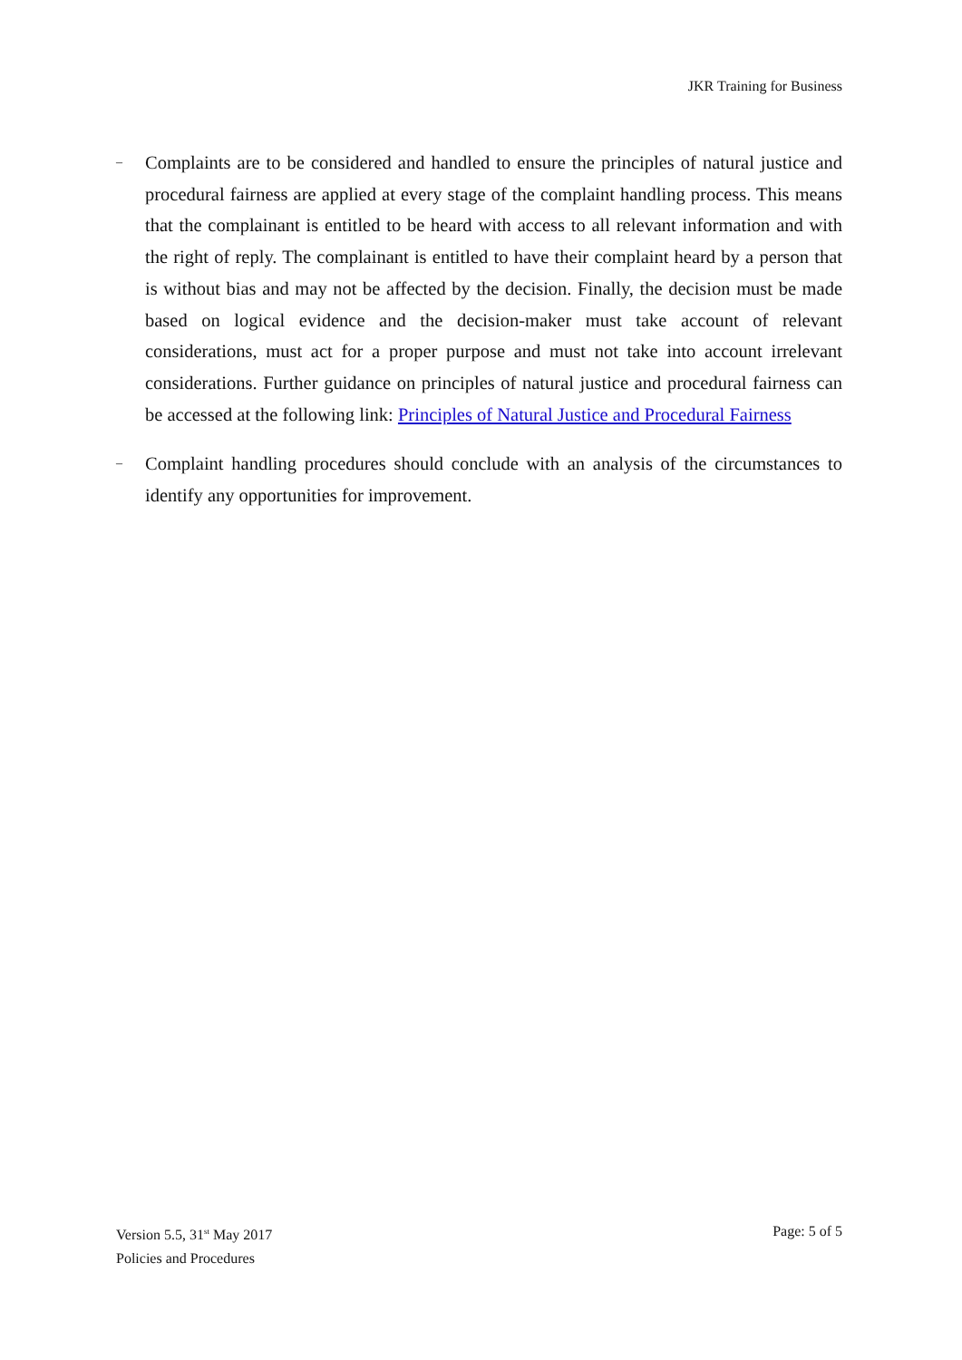JKR Training for Business
–
Complaints are to be considered and handled to ensure the principles of natural justice and procedural fairness are applied at every stage of the complaint handling process. This means that the complainant is entitled to be heard with access to all relevant information and with the right of reply. The complainant is entitled to have their complaint heard by a person that is without bias and may not be affected by the decision. Finally, the decision must be made based on logical evidence and the decision-maker must take account of relevant considerations, must act for a proper purpose and must not take into account irrelevant considerations. Further guidance on principles of natural justice and procedural fairness can be accessed at the following link: Principles of Natural Justice and Procedural Fairness
–
Complaint handling procedures should conclude with an analysis of the circumstances to identify any opportunities for improvement.
Version 5.5, 31<sup>st</sup> May 2017 Page: 5 of 5
Policies and Procedures